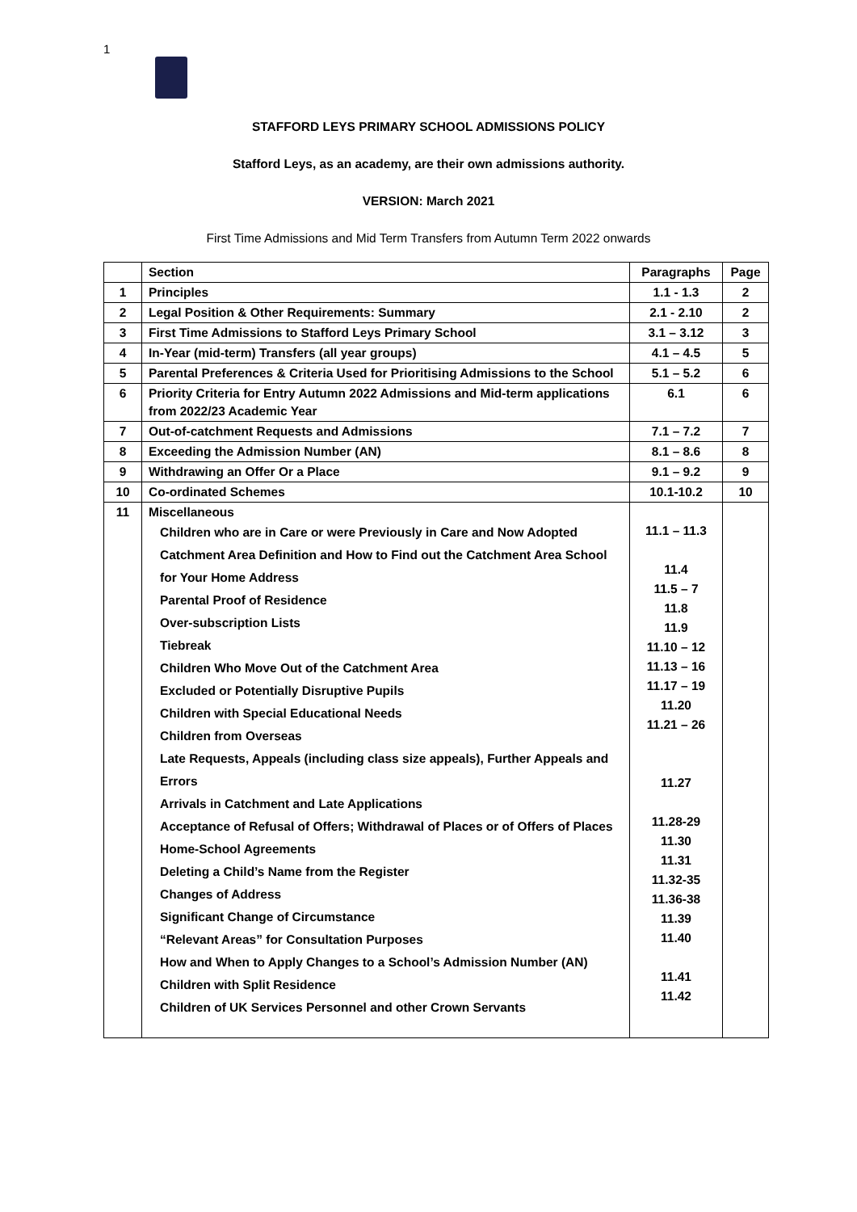1
STAFFORD LEYS PRIMARY SCHOOL ADMISSIONS POLICY
Stafford Leys, as an academy, are their own admissions authority.
VERSION: March 2021
First Time Admissions and Mid Term Transfers from Autumn Term 2022 onwards
| | Section | Paragraphs | Page |
| --- | --- | --- | --- |
| 1 | Principles | 1.1 - 1.3 | 2 |
| 2 | Legal Position & Other Requirements: Summary | 2.1 - 2.10 | 2 |
| 3 | First Time Admissions to Stafford Leys Primary School | 3.1 – 3.12 | 3 |
| 4 | In-Year (mid-term) Transfers (all year groups) | 4.1 – 4.5 | 5 |
| 5 | Parental Preferences & Criteria Used for Prioritising Admissions to the School | 5.1 – 5.2 | 6 |
| 6 | Priority Criteria for Entry Autumn 2022 Admissions and Mid-term applications from 2022/23 Academic Year | 6.1 | 6 |
| 7 | Out-of-catchment Requests and Admissions | 7.1 – 7.2 | 7 |
| 8 | Exceeding the Admission Number (AN) | 8.1 – 8.6 | 8 |
| 9 | Withdrawing an Offer Or a Place | 9.1 – 9.2 | 9 |
| 10 | Co-ordinated Schemes | 10.1-10.2 | 10 |
| 11 | Miscellaneous Children who are in Care or were Previously in Care and Now Adopted Catchment Area Definition and How to Find out the Catchment Area School for Your Home Address Parental Proof of Residence Over-subscription Lists Tiebreak Children Who Move Out of the Catchment Area Excluded or Potentially Disruptive Pupils Children with Special Educational Needs Children from Overseas Late Requests, Appeals (including class size appeals), Further Appeals and Errors Arrivals in Catchment and Late Applications Acceptance of Refusal of Offers; Withdrawal of Places or of Offers of Places Home-School Agreements Deleting a Child’s Name from the Register Changes of Address Significant Change of Circumstance “Relevant Areas” for Consultation Purposes How and When to Apply Changes to a School’s Admission Number (AN) Children with Split Residence Children of UK Services Personnel and other Crown Servants | 11.1 – 11.3 11.4 11.5 – 7 11.8 11.9 11.10 – 12 11.13 – 16 11.17 – 19 11.20 11.21 – 26 11.27 11.28-29 11.30 11.31 11.32-35 11.36-38 11.39 11.40 11.41 11.42 | |